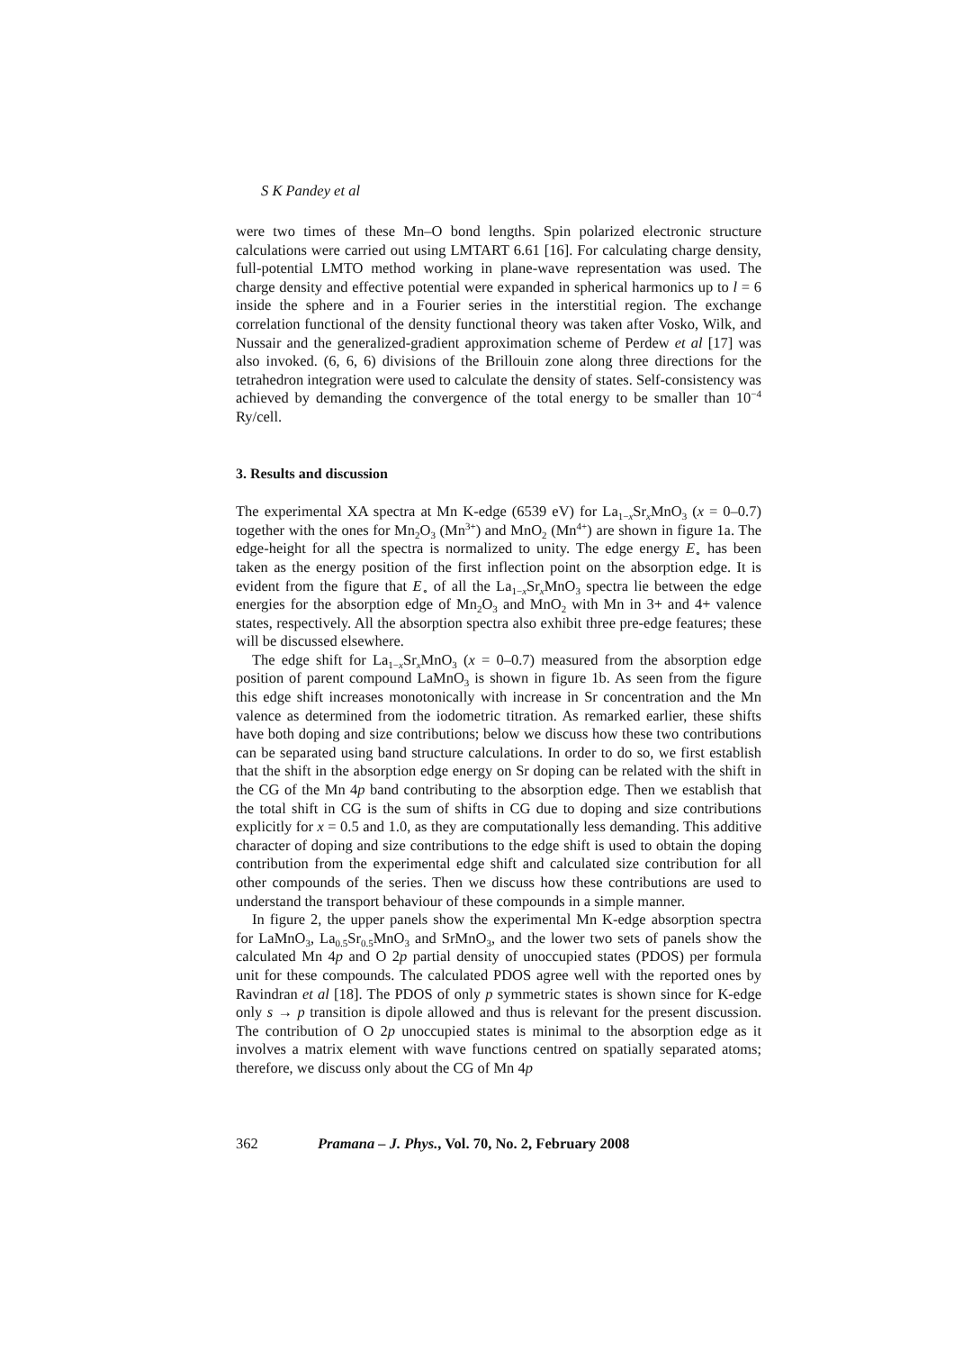S K Pandey et al
were two times of these Mn–O bond lengths. Spin polarized electronic structure calculations were carried out using LMTART 6.61 [16]. For calculating charge density, full-potential LMTO method working in plane-wave representation was used. The charge density and effective potential were expanded in spherical harmonics up to l = 6 inside the sphere and in a Fourier series in the interstitial region. The exchange correlation functional of the density functional theory was taken after Vosko, Wilk, and Nussair and the generalized-gradient approximation scheme of Perdew et al [17] was also invoked. (6, 6, 6) divisions of the Brillouin zone along three directions for the tetrahedron integration were used to calculate the density of states. Self-consistency was achieved by demanding the convergence of the total energy to be smaller than 10<sup>−4</sup> Ry/cell.
3. Results and discussion
The experimental XA spectra at Mn K-edge (6539 eV) for La<sub>1−x</sub>Sr<sub>x</sub>MnO<sub>3</sub> (x = 0–0.7) together with the ones for Mn<sub>2</sub>O<sub>3</sub> (Mn<sup>3+</sup>) and MnO<sub>2</sub> (Mn<sup>4+</sup>) are shown in figure 1a. The edge-height for all the spectra is normalized to unity. The edge energy E<sub>∘</sub> has been taken as the energy position of the first inflection point on the absorption edge. It is evident from the figure that E<sub>∘</sub> of all the La<sub>1−x</sub>Sr<sub>x</sub>MnO<sub>3</sub> spectra lie between the edge energies for the absorption edge of Mn<sub>2</sub>O<sub>3</sub> and MnO<sub>2</sub> with Mn in 3+ and 4+ valence states, respectively. All the absorption spectra also exhibit three pre-edge features; these will be discussed elsewhere.
The edge shift for La<sub>1−x</sub>Sr<sub>x</sub>MnO<sub>3</sub> (x = 0–0.7) measured from the absorption edge position of parent compound LaMnO<sub>3</sub> is shown in figure 1b. As seen from the figure this edge shift increases monotonically with increase in Sr concentration and the Mn valence as determined from the iodometric titration. As remarked earlier, these shifts have both doping and size contributions; below we discuss how these two contributions can be separated using band structure calculations. In order to do so, we first establish that the shift in the absorption edge energy on Sr doping can be related with the shift in the CG of the Mn 4p band contributing to the absorption edge. Then we establish that the total shift in CG is the sum of shifts in CG due to doping and size contributions explicitly for x = 0.5 and 1.0, as they are computationally less demanding. This additive character of doping and size contributions to the edge shift is used to obtain the doping contribution from the experimental edge shift and calculated size contribution for all other compounds of the series. Then we discuss how these contributions are used to understand the transport behaviour of these compounds in a simple manner.
In figure 2, the upper panels show the experimental Mn K-edge absorption spectra for LaMnO<sub>3</sub>, La<sub>0.5</sub>Sr<sub>0.5</sub>MnO<sub>3</sub> and SrMnO<sub>3</sub>, and the lower two sets of panels show the calculated Mn 4p and O 2p partial density of unoccupied states (PDOS) per formula unit for these compounds. The calculated PDOS agree well with the reported ones by Ravindran et al [18]. The PDOS of only p symmetric states is shown since for K-edge only s → p transition is dipole allowed and thus is relevant for the present discussion. The contribution of O 2p unoccupied states is minimal to the absorption edge as it involves a matrix element with wave functions centred on spatially separated atoms; therefore, we discuss only about the CG of Mn 4p
362 Pramana – J. Phys., Vol. 70, No. 2, February 2008